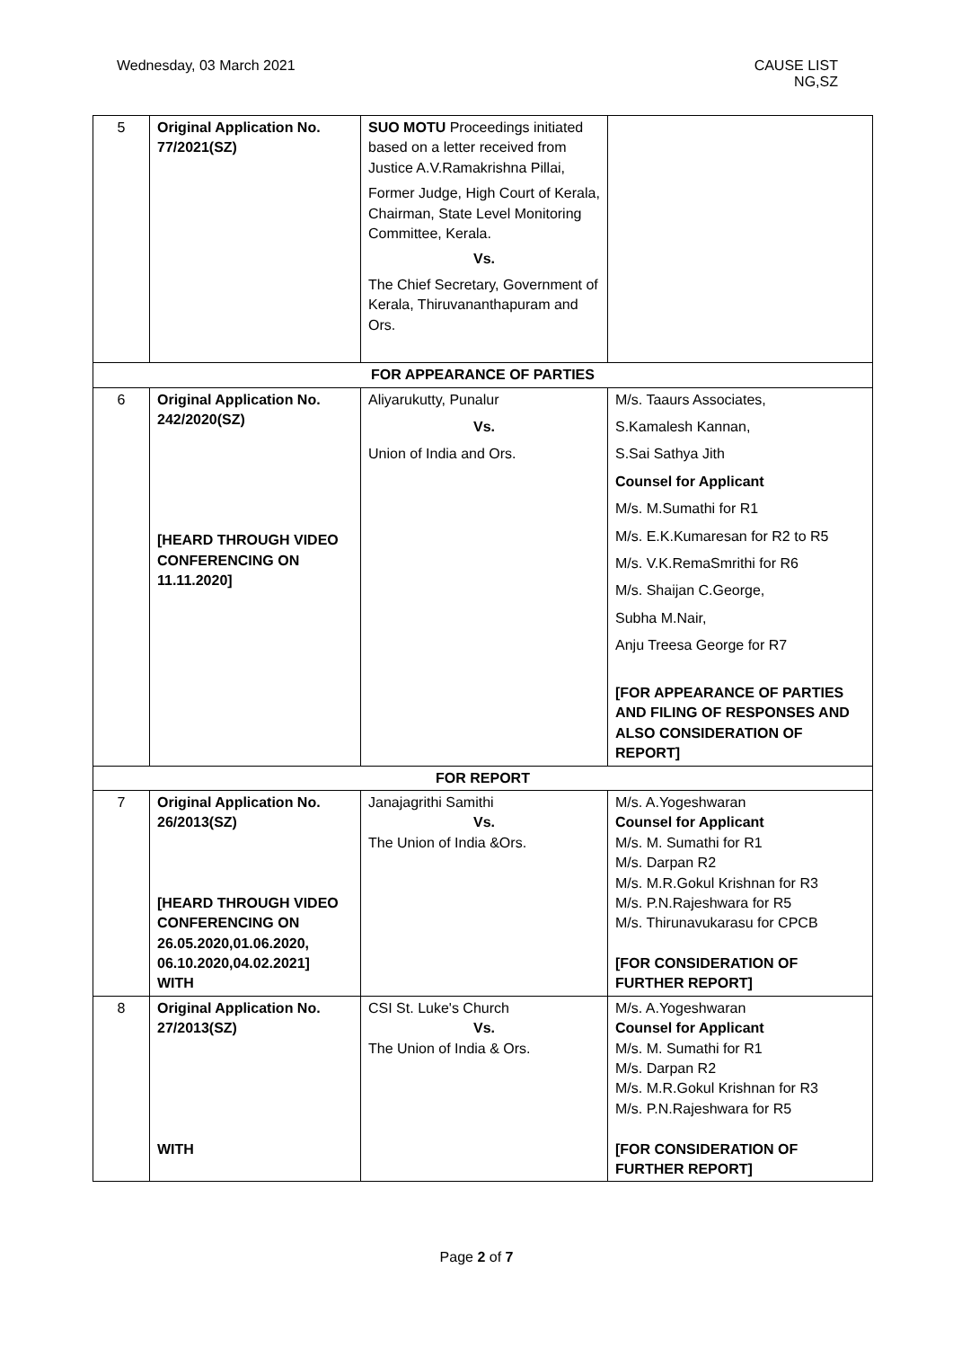Wednesday, 03 March 2021 CAUSE LIST
NG,SZ
| 5 | Original Application No. 77/2021(SZ) | SUO MOTU Proceedings initiated based on a letter received from Justice A.V.Ramakrishna Pillai, Former Judge, High Court of Kerala, Chairman, State Level Monitoring Committee, Kerala. Vs. The Chief Secretary, Government of Kerala, Thiruvananthapuram and Ors. | |
| FOR APPEARANCE OF PARTIES | | | |
| 6 | Original Application No. 242/2020(SZ) [HEARD THROUGH VIDEO CONFERENCING ON 11.11.2020] | Aliyarukutty, Punalur Vs. Union of India and Ors. | M/s. Taaurs Associates, S.Kamalesh Kannan, S.Sai Sathya Jith Counsel for Applicant M/s. M.Sumathi for R1 M/s. E.K.Kumaresan for R2 to R5 M/s. V.K.RemaSmrithi for R6 M/s. Shaijan C.George, Subha M.Nair, Anju Treesa George for R7 [FOR APPEARANCE OF PARTIES AND FILING OF RESPONSES AND ALSO CONSIDERATION OF REPORT] |
| FOR REPORT | | | |
| 7 | Original Application No. 26/2013(SZ) [HEARD THROUGH VIDEO CONFERENCING ON 26.05.2020,01.06.2020, 06.10.2020,04.02.2021] WITH | Janajagrithi Samithi Vs. The Union of India &Ors. | M/s. A.Yogeshwaran Counsel for Applicant M/s. M. Sumathi for R1 M/s. Darpan R2 M/s. M.R.Gokul Krishnan for R3 M/s. P.N.Rajeshwara for R5 M/s. Thirunavukarasu for CPCB [FOR CONSIDERATION OF FURTHER REPORT] |
| 8 | Original Application No. 27/2013(SZ) WITH | CSI St. Luke's Church Vs. The Union of India & Ors. | M/s. A.Yogeshwaran Counsel for Applicant M/s. M. Sumathi for R1 M/s. Darpan R2 M/s. M.R.Gokul Krishnan for R3 M/s. P.N.Rajeshwara for R5 [FOR CONSIDERATION OF FURTHER REPORT] |
Page 2 of 7